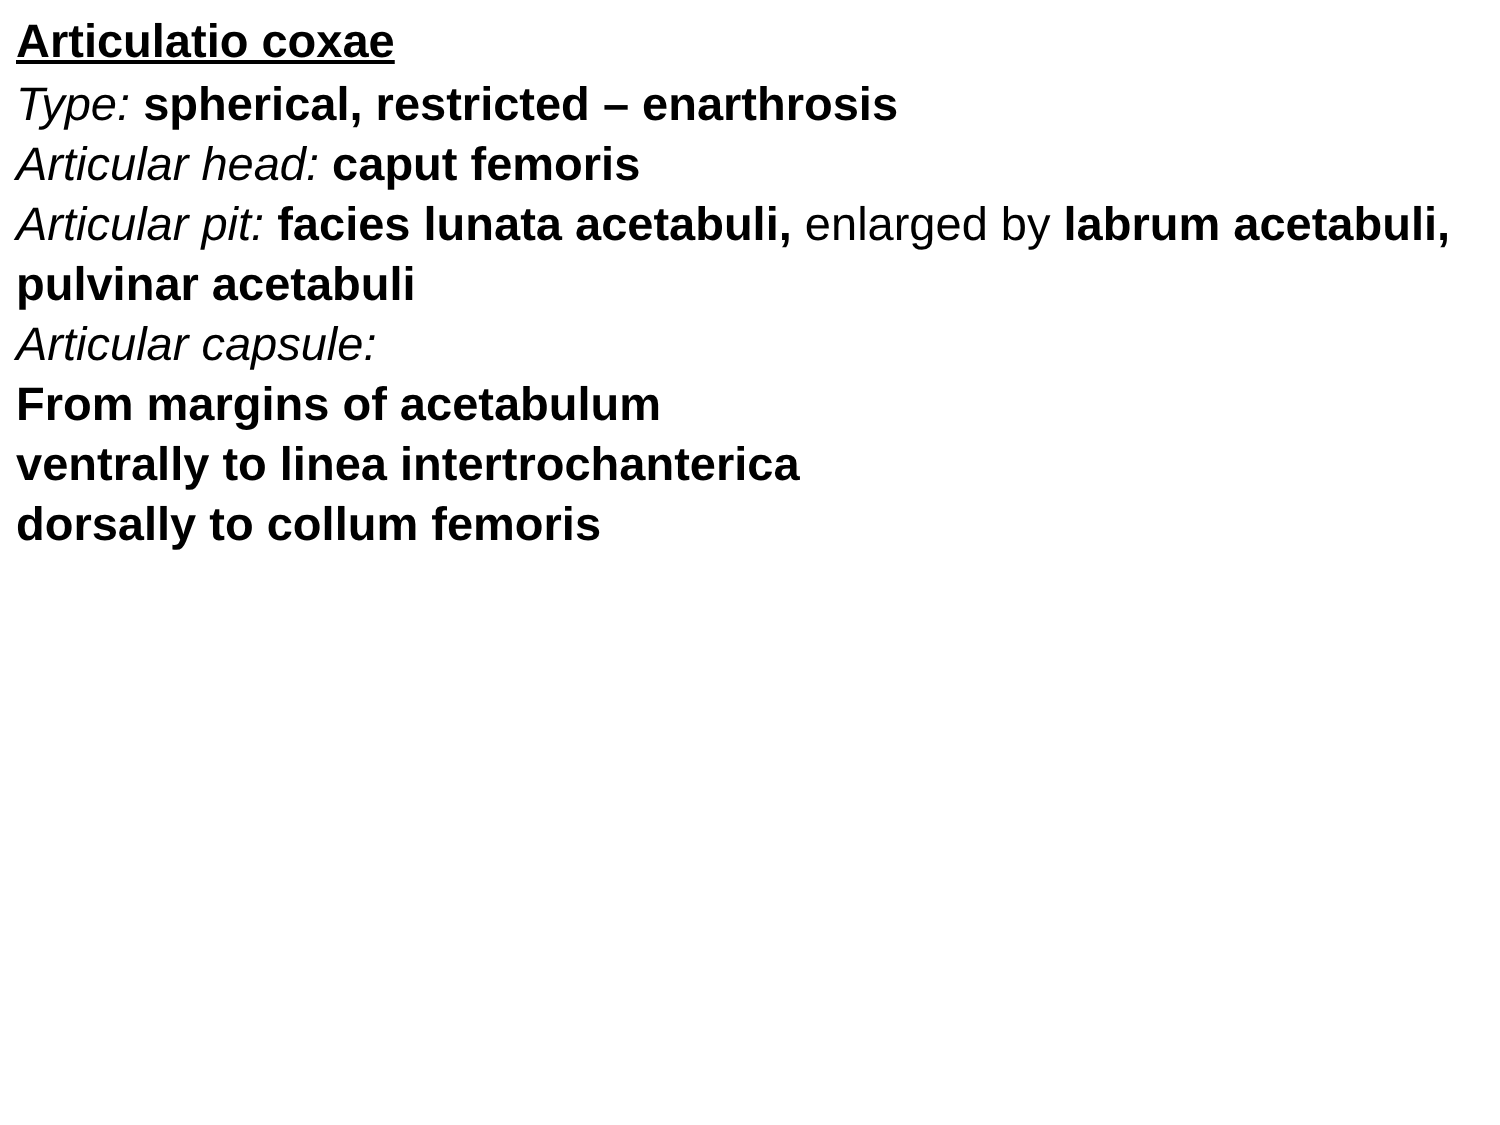Articulatio coxae
Type: spherical, restricted – enarthrosis
Articular head: caput femoris
Articular pit: facies lunata acetabuli, enlarged by labrum acetabuli, pulvinar acetabuli
Articular capsule:
From margins of acetabulum
ventrally to linea intertrochanterica
dorsally to collum femoris